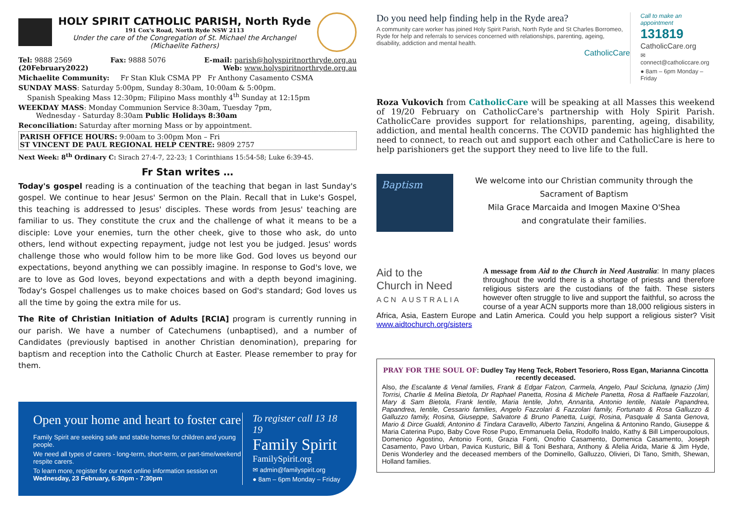HOLY SPIRIT CATHOLIC PARISH, North Ryde
191 Cox's Road, North Ryde NSW 2113
Under the care of the Congregation of St. Michael the Archangel
(Michaelite Fathers)
Tel: 9888 2569 Fax: 9888 5076 E-mail: parish@holyspiritnorthryde.org.au
(20February2022) Web: www.holyspiritnorthryde.org.au
Michaelite Community: Fr Stan Kluk CSMA PP Fr Anthony Casamento CSMA
SUNDAY MASS: Saturday 5:00pm, Sunday 8:30am, 10:00am & 5:00pm.
Spanish Speaking Mass 12:30pm; Filipino Mass monthly 4<sup>th</sup> Sunday at 12:15pm
WEEKDAY MASS: Monday Communion Service 8:30am, Tuesday 7pm,
Wednesday - Saturday 8:30am Public Holidays 8:30am
Reconciliation: Saturday after morning Mass or by appointment.
PARISH OFFICE HOURS: 9:00am to 3:00pm Mon – Fri
ST VINCENT DE PAUL REGIONAL HELP CENTRE: 9809 2757
Next Week: 8<sup>th</sup> Ordinary C: Sirach 27:4-7, 22-23; 1 Corinthians 15:54-58; Luke 6:39-45.
Fr Stan writes …
Today's gospel reading is a continuation of the teaching that began in last Sunday's gospel. We continue to hear Jesus' Sermon on the Plain. Recall that in Luke's Gospel, this teaching is addressed to Jesus' disciples. These words from Jesus' teaching are familiar to us. They constitute the crux and the challenge of what it means to be a disciple: Love your enemies, turn the other cheek, give to those who ask, do unto others, lend without expecting repayment, judge not lest you be judged. Jesus' words challenge those who would follow him to be more like God. God loves us beyond our expectations, beyond anything we can possibly imagine. In response to God's love, we are to love as God loves, beyond expectations and with a depth beyond imagining. Today's Gospel challenges us to make choices based on God's standard; God loves us all the time by going the extra mile for us.
The Rite of Christian Initiation of Adults [RCIA] program is currently running in our parish. We have a number of Catechumens (unbaptised), and a number of Candidates (previously baptised in another Christian denomination), preparing for baptism and reception into the Catholic Church at Easter. Please remember to pray for them.
Open your home and heart to foster care
Family Spirit are seeking safe and stable homes for children and young people.
We need all types of carers - long-term, short-term, or part-time/weekend respite carers.
To learn more, register for our next online information session on
Wednesday, 23 February, 6:30pm - 7:30pm
To register call 13 18 19
Family Spirit
FamilySpirit.org
✉ admin@familyspirit.org
● 8am – 6pm Monday – Friday
Do you need help finding help in the Ryde area?
A community care worker has joined Holy Spirit Parish, North Ryde and St Charles Borromeo, Ryde for help and referrals to services concerned with relationships, parenting, ageing, disability, addiction and mental health.
CatholicCare
Call to make an appointment
131819
CatholicCare.org
✉ connect@catholiccare.org
● 8am – 6pm Monday – Friday
Roza Vukovich from CatholicCare will be speaking at all Masses this weekend of 19/20 February on CatholicCare's partnership with Holy Spirit Parish. CatholicCare provides support for relationships, parenting, ageing, disability, addiction, and mental health concerns. The COVID pandemic has highlighted the need to connect, to reach out and support each other and CatholicCare is here to help parishioners get the support they need to live life to the full.
Baptism
We welcome into our Christian community through the
Sacrament of Baptism
Mila Grace Marcaida and Imogen Maxine O'Shea
and congratulate their families.
Aid to the
Church in Need
ACN AUSTRALIA
A message from Aid to the Church in Need Australia: In many places throughout the world there is a shortage of priests and therefore religious sisters are the custodians of the faith. These sisters however often struggle to live and support the faithful, so across the course of a year ACN supports more than 18,000 religious sisters in Africa, Asia, Eastern Europe and Latin America. Could you help support a religious sister? Visit www.aidtochurch.org/sisters
PRAY FOR THE SOUL OF: Dudley Tay Heng Teck, Robert Tesoriero, Ross Egan, Marianna Cincotta recently deceased.
Also, the Escalante & Venal families, Frank & Edgar Falzon, Carmela, Angelo, Paul Scicluna, Ignazio (Jim) Torrisi, Charlie & Melina Bietola, Dr Raphael Panetta, Rosina & Michele Panetta, Rosa & Raffaele Fazzolari, Mary & Sam Bietola, Frank Ientile, Maria Ientile, John, Annarita, Antonio Ientile, Natale Papandrea, Papandrea, Ientile, Cessario families, Angelo Fazzolari & Fazzolari family, Fortunato & Rosa Galluzzo & Galluzzo family, Rosina, Giuseppe, Salvatore & Bruno Panetta, Luigi, Rosina, Pasquale & Santa Genova, Mario & Dirce Gualdi, Antonino & Tindara Caravello, Alberto Tanzini, Angelina & Antonino Rando, Giuseppe & Maria Caterina Pupo, Baby Cove Rose Pupo, Emmanuela Delia, Rodolfo Inaldo, Kathy & Bill Limperoupolous, Domenico Agostino, Antonio Fonti, Grazia Fonti, Onofrio Casamento, Domenica Casamento, Joseph Casamento, Pavo Urban, Pavica Kusturic, Bill & Toni Beshara, Anthony & Afelia Arida, Marie & Jim Hyde, Denis Wonderley and the deceased members of the Dominello, Galluzzo, Olivieri, Di Tano, Smith, Shewan, Holland families.